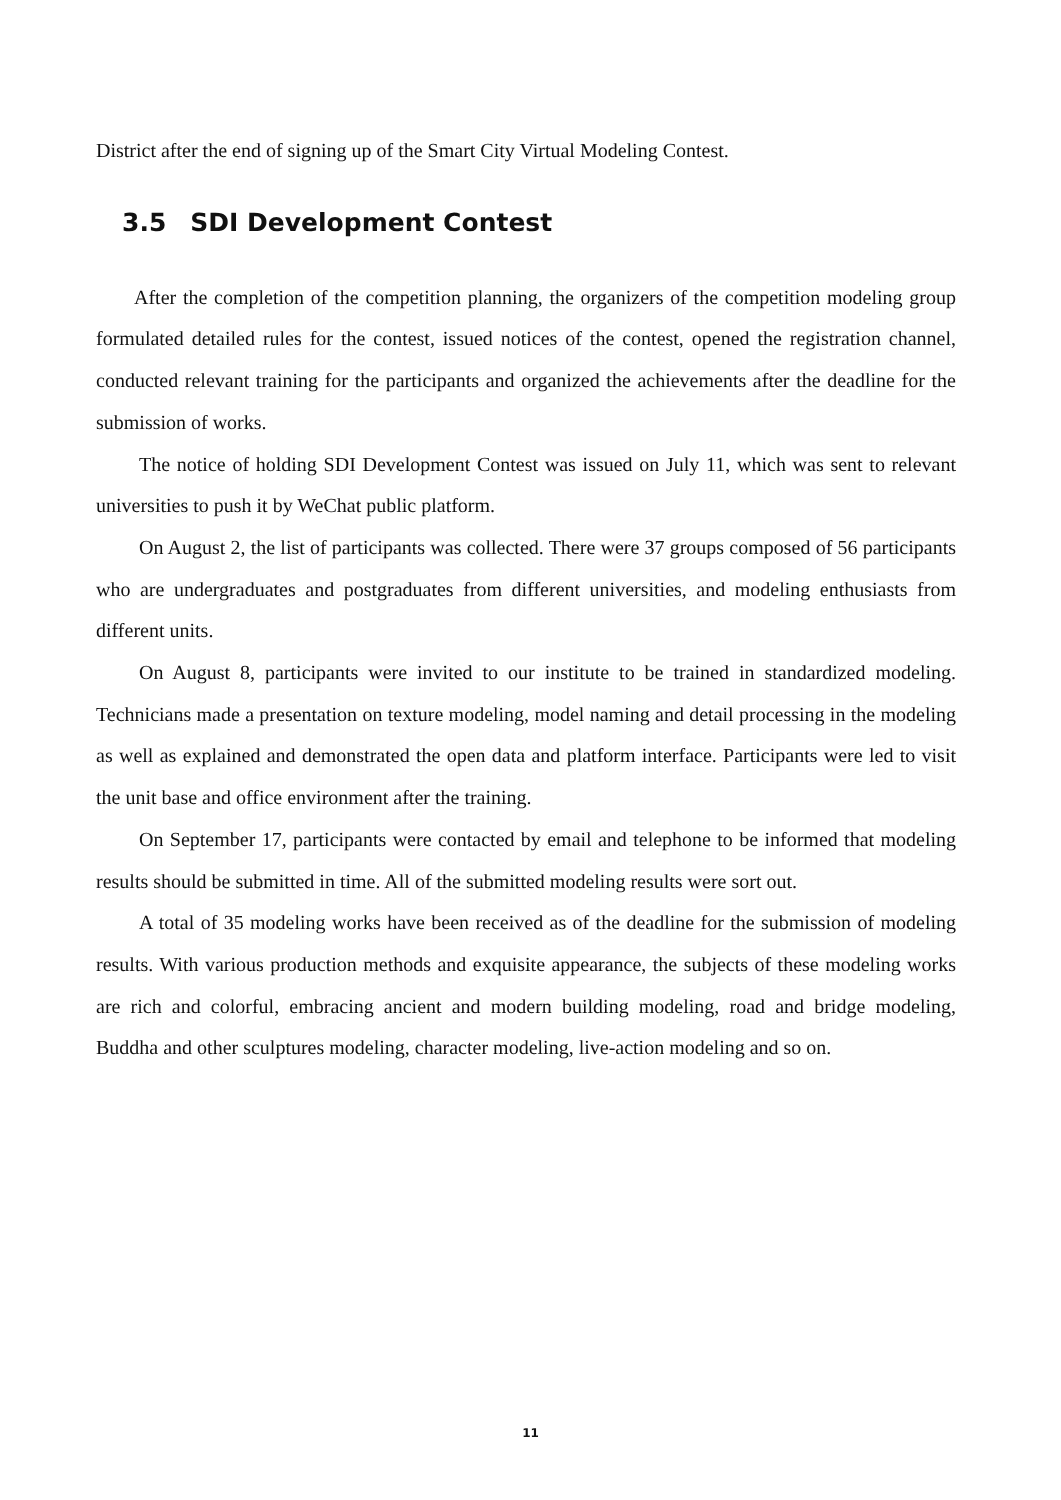District after the end of signing up of the Smart City Virtual Modeling Contest.
3.5 SDI Development Contest
After the completion of the competition planning, the organizers of the competition modeling group formulated detailed rules for the contest, issued notices of the contest, opened the registration channel, conducted relevant training for the participants and organized the achievements after the deadline for the submission of works.
The notice of holding SDI Development Contest was issued on July 11, which was sent to relevant universities to push it by WeChat public platform.
On August 2, the list of participants was collected. There were 37 groups composed of 56 participants who are undergraduates and postgraduates from different universities, and modeling enthusiasts from different units.
On August 8, participants were invited to our institute to be trained in standardized modeling. Technicians made a presentation on texture modeling, model naming and detail processing in the modeling as well as explained and demonstrated the open data and platform interface. Participants were led to visit the unit base and office environment after the training.
On September 17, participants were contacted by email and telephone to be informed that modeling results should be submitted in time. All of the submitted modeling results were sort out.
A total of 35 modeling works have been received as of the deadline for the submission of modeling results. With various production methods and exquisite appearance, the subjects of these modeling works are rich and colorful, embracing ancient and modern building modeling, road and bridge modeling, Buddha and other sculptures modeling, character modeling, live-action modeling and so on.
11